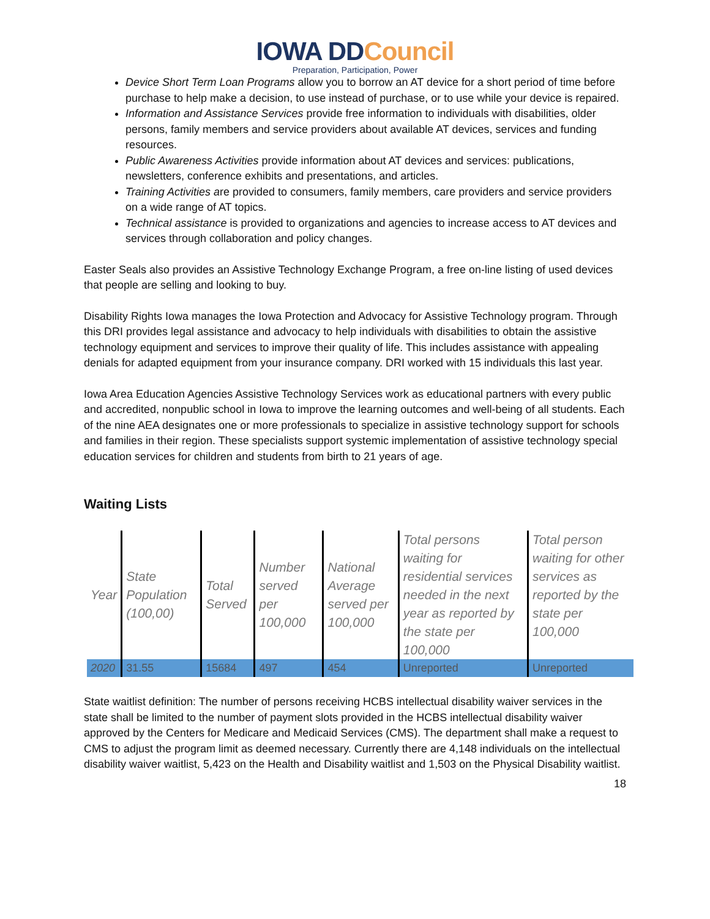IOWA DD Council
Preparation, Participation, Power
Device Short Term Loan Programs allow you to borrow an AT device for a short period of time before purchase to help make a decision, to use instead of purchase, or to use while your device is repaired.
Information and Assistance Services provide free information to individuals with disabilities, older persons, family members and service providers about available AT devices, services and funding resources.
Public Awareness Activities provide information about AT devices and services: publications, newsletters, conference exhibits and presentations, and articles.
Training Activities are provided to consumers, family members, care providers and service providers on a wide range of AT topics.
Technical assistance is provided to organizations and agencies to increase access to AT devices and services through collaboration and policy changes.
Easter Seals also provides an Assistive Technology Exchange Program, a free on-line listing of used devices that people are selling and looking to buy.
Disability Rights Iowa manages the Iowa Protection and Advocacy for Assistive Technology program. Through this DRI provides legal assistance and advocacy to help individuals with disabilities to obtain the assistive technology equipment and services to improve their quality of life. This includes assistance with appealing denials for adapted equipment from your insurance company. DRI worked with 15 individuals this last year.
Iowa Area Education Agencies Assistive Technology Services work as educational partners with every public and accredited, nonpublic school in Iowa to improve the learning outcomes and well-being of all students. Each of the nine AEA designates one or more professionals to specialize in assistive technology support for schools and families in their region. These specialists support systemic implementation of assistive technology special education services for children and students from birth to 21 years of age.
Waiting Lists
| Year | State Population (100,00) | Total Served | Number served per 100,000 | National Average served per 100,000 | Total persons waiting for residential services needed in the next year as reported by the state per 100,000 | Total person waiting for other services as reported by the state per 100,000 |
| --- | --- | --- | --- | --- | --- | --- |
| 2020 | 31.55 | 15684 | 497 | 454 | Unreported | Unreported |
State waitlist definition: The number of persons receiving HCBS intellectual disability waiver services in the state shall be limited to the number of payment slots provided in the HCBS intellectual disability waiver approved by the Centers for Medicare and Medicaid Services (CMS). The department shall make a request to CMS to adjust the program limit as deemed necessary. Currently there are 4,148 individuals on the intellectual disability waiver waitlist, 5,423 on the Health and Disability waitlist and 1,503 on the Physical Disability waitlist.
18